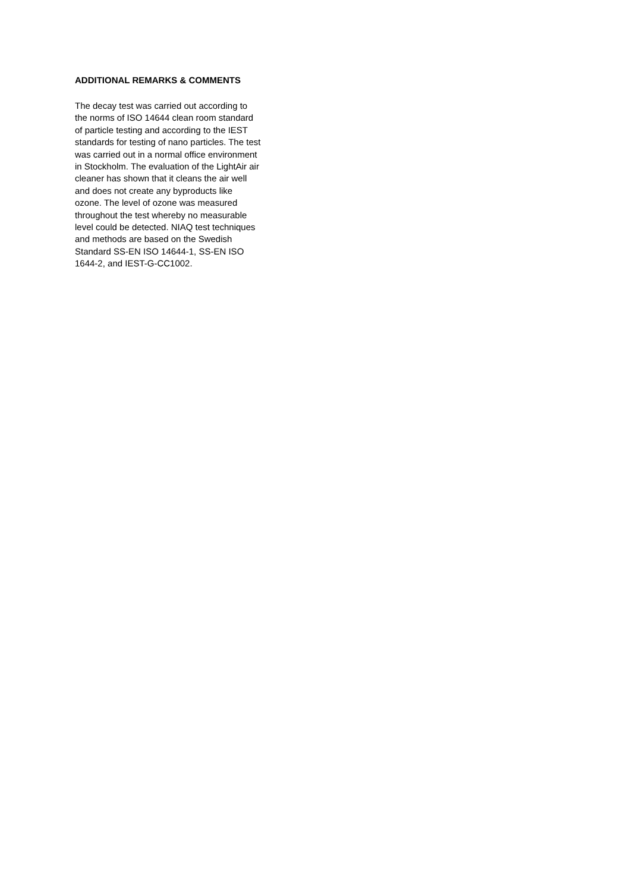ADDITIONAL REMARKS & COMMENTS
The decay test was carried out according to
the norms of ISO 14644 clean room standard
of particle testing and according to the IEST
standards for testing of nano particles. The test
was carried out in a normal office environment
in Stockholm. The evaluation of the LightAir air
cleaner has shown that it cleans the air well
and does not create any byproducts like
ozone. The level of ozone was measured
throughout the test whereby no measurable
level could be detected. NIAQ test techniques
and methods are based on the Swedish
Standard SS-EN ISO 14644-1, SS-EN ISO
1644-2, and IEST-G-CC1002.